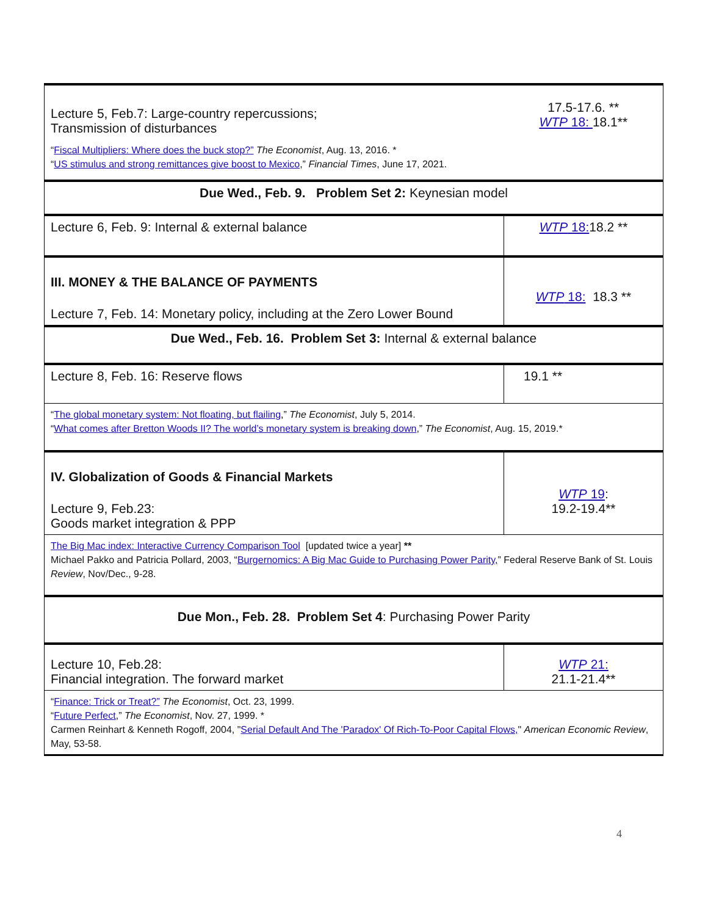| Lecture 5, Feb.7: Large-country repercussions; Transmission of disturbances | 17.5-17.6. ** WTP 18: 18.1** |
| “ Fiscal Multipliers: Where does the buck stop?” The Economist , Aug. 13, 2016. * “ US stimulus and strong remittances give boost to Mexico ,” Financial Times , June 17, 2021. | |
| Due Wed., Feb. 9. Problem Set 2: Keynesian model | |
| Lecture 6, Feb. 9: Internal & external balance | WTP 18: 18.2 ** |
| III. MONEY & THE BALANCE OF PAYMENTS Lecture 7, Feb. 14: Monetary policy, including at the Zero Lower Bound | WTP 18: 18.3 ** |
| Due Wed., Feb. 16. Problem Set 3: Internal & external balance | |
| Lecture 8, Feb. 16: Reserve flows | 19.1 ** |
| “ The global monetary system: Not floating, but flailing ,” The Economist , July 5, 2014. “ What comes after Bretton Woods II? The world’s monetary system is breaking down ,” The Economist , Aug. 15, 2019.* | |
| IV. Globalization of Goods & Financial Markets Lecture 9, Feb.23: Goods market integration & PPP | WTP 19 : 19.2-19.4** |
| The Big Mac index: Interactive Currency Comparison Tool [updated twice a year] ** Michael Pakko and Patricia Pollard, 2003, “ Burgernomics: A Big Mac Guide to Purchasing Power Parity, ” Federal Reserve Bank of St. Louis Review , Nov/Dec., 9-28. | |
| Due Mon., Feb. 28. Problem Set 4 : Purchasing Power Parity | |
| Lecture 10, Feb.28: Financial integration. The forward market | WTP 21: 21.1-21.4** |
| “ Finance: Trick or Treat?” The Economist , Oct. 23, 1999. “ Future Perfect ,” The Economist , Nov. 27, 1999. * Carmen Reinhart & Kenneth Rogoff, 2004, " Serial Default And The 'Paradox' Of Rich-To-Poor Capital Flows, " American Economic Review , May, 53-58. | |
4